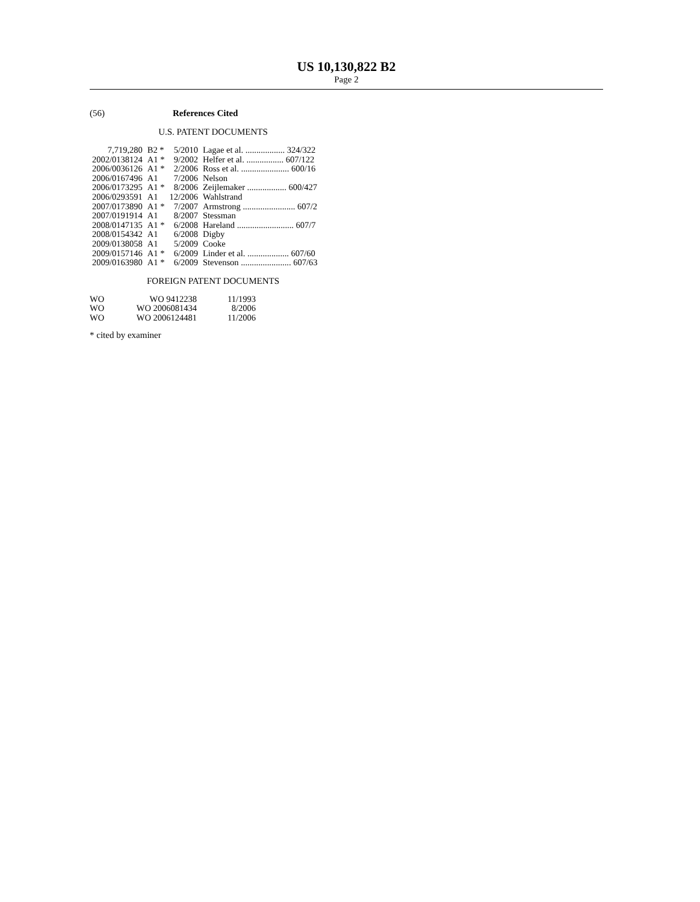US 10,130,822 B2
Page 2
(56) References Cited
U.S. PATENT DOCUMENTS
| 7,719,280 | B2 * | 5/2010 | Lagae et al. .................. 324/322 |
| 2002/0138124 | A1 * | 9/2002 | Helfer et al. ................. 607/122 |
| 2006/0036126 | A1 * | 2/2006 | Ross et al. ...................... 600/16 |
| 2006/0167496 | A1 | 7/2006 | Nelson |
| 2006/0173295 | A1 * | 8/2006 | Zeijlemaker .................. 600/427 |
| 2006/0293591 | A1 | 12/2006 | Wahlstrand |
| 2007/0173890 | A1 * | 7/2007 | Armstrong ........................ 607/2 |
| 2007/0191914 | A1 | 8/2007 | Stessman |
| 2008/0147135 | A1 * | 6/2008 | Hareland .......................... 607/7 |
| 2008/0154342 | A1 | 6/2008 | Digby |
| 2009/0138058 | A1 | 5/2009 | Cooke |
| 2009/0157146 | A1 * | 6/2009 | Linder et al. ................... 607/60 |
| 2009/0163980 | A1 * | 6/2009 | Stevenson ....................... 607/63 |
FOREIGN PATENT DOCUMENTS
| WO | WO 9412238 | 11/1993 |
| WO | WO 2006081434 | 8/2006 |
| WO | WO 2006124481 | 11/2006 |
* cited by examiner